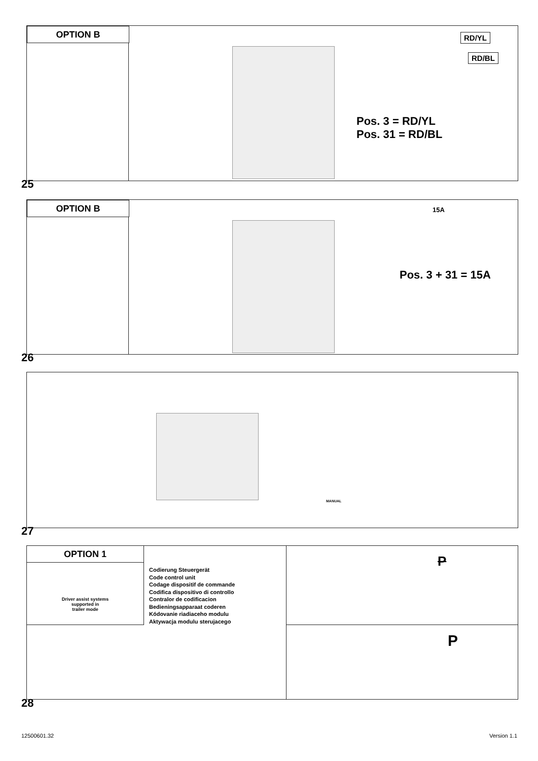OPTION B
RD/YL
RD/BL
Pos. 3 = RD/YL
Pos. 31 = RD/BL
25
OPTION B
15A
Pos. 3 + 31 = 15A
26
MANUAL
27
OPTION 1
Driver assist systems
supported in
trailer mode
Codierung Steuergerät
Code control unit
Codage dispositif de commande
Codifica dispositivo di controllo
Contralor de codificacion
Bedieningsapparaat coderen
Kódovanie riadiaceho modulu
Aktywacja modulu sterujacego
P
P
28
12500601.32 Version 1.1